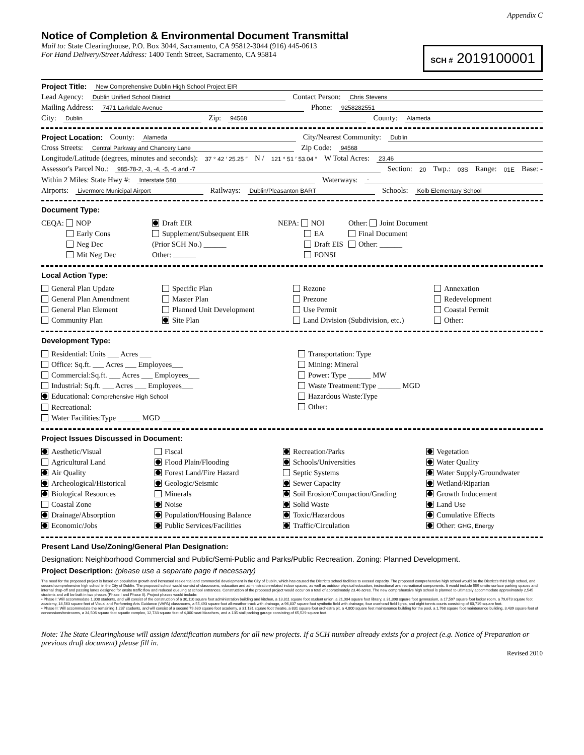Appendix C
Notice of Completion & Environmental Document Transmittal
Mail to: State Clearinghouse, P.O. Box 3044, Sacramento, CA 95812-3044 (916) 445-0613
For Hand Delivery/Street Address: 1400 Tenth Street, Sacramento, CA 95814
SCH # 2019100001
Project Title: New Comprehensive Dublin High School Project EIR
Lead Agency: Dublin Unified School District Contact Person: Chris Stevens
Mailing Address: 7471 Larkdale Avenue Phone: 9258282551
City: Dublin Zip: 94568 County: Alameda
Project Location: County: Alameda City/Nearest Community: Dublin
Cross Streets: Central Parkway and Chancery Lane Zip Code: 94568
Longitude/Latitude (degrees, minutes and seconds): 37 ° 42 ′ 25.25 ″ N / 121 ° 51 ′ 53.04 ″ W Total Acres: 23.46
Assessor's Parcel No.: 985-78-2, -3, -4, -5, -6 and -7 Section: 20 Twp.: 03S Range: 01E Base: -
Within 2 Miles: State Hwy #: Interstate 580 Waterways: -
Airports: Livermore Municipal Airport Railways: Dublin/Pleasanton BART Schools: Kolb Elementary School
Document Type:
CEQA: NOP
Early Cons
Neg Dec
Mit Neg Dec
Draft EIR
Supplement/Subsequent EIR
(Prior SCH No.) ______
Other: ______
NEPA: NOI
EA
Draft EIS
FONSI
Other: Joint Document
Final Document
Other: ______
Local Action Type:
General Plan Update
General Plan Amendment
General Plan Element
Community Plan
Specific Plan
Master Plan
Planned Unit Development
Site Plan
Rezone
Prezone
Use Permit
Land Division (Subdivision, etc.)
Annexation
Redevelopment
Coastal Permit
Other:
Development Type:
Residential: Units ___ Acres ___
Office: Sq.ft. ___ Acres ___ Employees___
Commercial:Sq.ft. ___ Acres ___ Employees___
Industrial: Sq.ft. ___ Acres ___ Employees___
Educational: Comprehensive High School
Recreational:
Water Facilities:Type ______ MGD ______
Transportation: Type
Mining: Mineral
Power: Type ______ MW
Waste Treatment:Type ______ MGD
Hazardous Waste:Type
Other:
Project Issues Discussed in Document:
Aesthetic/Visual
Agricultural Land
Air Quality
Archeological/Historical
Biological Resources
Coastal Zone
Drainage/Absorption
Economic/Jobs
Fiscal
Flood Plain/Flooding
Forest Land/Fire Hazard
Geologic/Seismic
Minerals
Noise
Population/Housing Balance
Public Services/Facilities
Recreation/Parks
Schools/Universities
Septic Systems
Sewer Capacity
Soil Erosion/Compaction/Grading
Solid Waste
Toxic/Hazardous
Traffic/Circulation
Vegetation
Water Quality
Water Supply/Groundwater
Wetland/Riparian
Growth Inducement
Land Use
Cumulative Effects
Other: GHG, Energy
Present Land Use/Zoning/General Plan Designation:
Designation: Neighborhood Commercial and Public/Semi-Public and Parks/Public Recreation. Zoning: Planned Development.
Project Description: (please use a separate page if necessary)
The need for the proposed project is based on population growth and increased residential and commercial development in the City of Dublin, which has caused the District's school facilities to exceed capacity. The proposed comprehensive high school would be the District's third high school, and second comprehensive high school in the City of Dublin. The proposed school would consist of classrooms, education and administration-related indoor spaces, as well as outdoor physical education, instructional and recreational components. It would include 559 onsite surface parking spaces and internal drop-off and passing lanes designed for onsite traffic flow and reduced queuing at school entrances. Construction of the proposed project would occur on a total of approximately 23.46 acres. The new comprehensive high school is planned to ultimately accommodate approximately 2,545 students and will be built in two phases (Phase I and Phase II). Project phases would include:
• Phase I: Will accommodate 1,308 students, and will consist of the construction of a 30,110 square foot administration building and kitchen, a 13,811 square foot student union, a 21,004 square foot library, a 31,898 square foot gymnasium, a 17,597 square foot locker room, a 79,673 square foot academy, 18,563 square feet of Visual and Performing Arts Guidance (VAPA) classrooms, a 55,493 square foot all-weather track with drainage, a 96,837 square foot synthetic field with drainage, four overhead field lights, and eight tennis courts consisting of 60,719 square feet.
• Phase II: Will accommodate the remaining 1,237 students, and will consist of a second 79,630 square foot academy, a 31,131 square foot theatre, a 831 square foot orchestra pit, a 4,800 square feet maintenance building for the pool, a 1,768 square foot maintenance building, 3,439 square feet of concessions/restrooms, a 34,506 square foot aquatic complex, 12,733 square feet of 4,000 seat bleachers, and a 135 stall parking garage consisting of 65,529 square feet.
Note: The State Clearinghouse will assign identification numbers for all new projects. If a SCH number already exists for a project (e.g. Notice of Preparation or previous draft document) please fill in.
Revised 2010